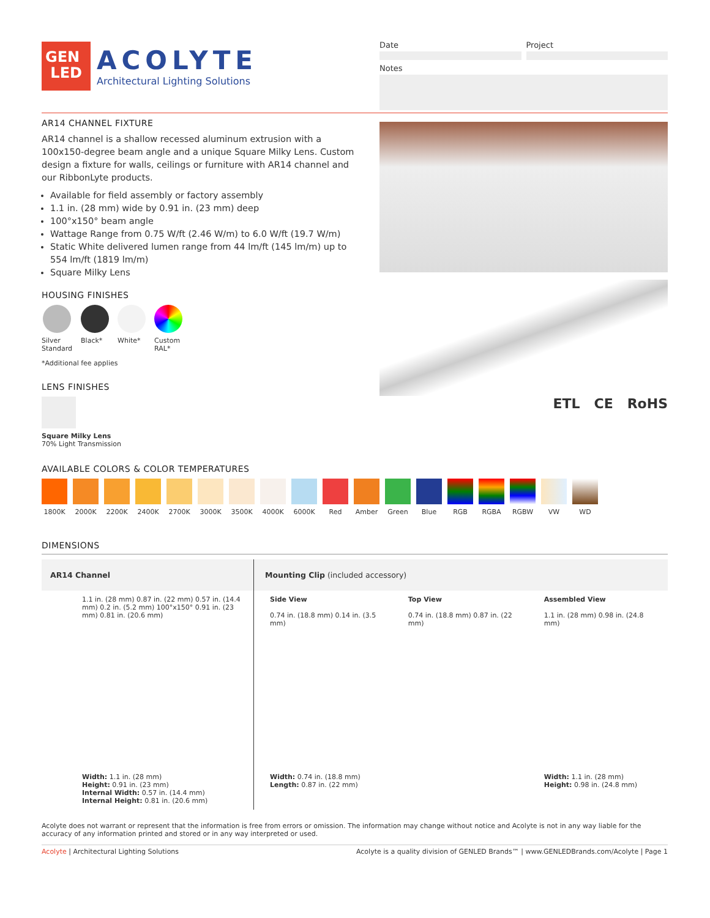GEN
LED
ACOLYTE
Architectural Lighting Solutions
Date Project
Notes
AR14 CHANNEL FIXTURE
AR14 channel is a shallow recessed aluminum extrusion with a 100x150-degree beam angle and a unique Square Milky Lens. Custom design a fixture for walls, ceilings or furniture with AR14 channel and our RibbonLyte products.
Available for field assembly or factory assembly
1.1 in. (28 mm) wide by 0.91 in. (23 mm) deep
100°x150° beam angle
Wattage Range from 0.75 W/ft (2.46 W/m) to 6.0 W/ft (19.7 W/m)
Static White delivered lumen range from 44 lm/ft (145 lm/m) up to 554 lm/ft (1819 lm/m)
Square Milky Lens
HOUSING FINISHES
Silver
Standard
Black* White* Custom
RAL*
*Additional fee applies
LENS FINISHES
Square Milky Lens
70% Light Transmission
ETL CE RoHS
AVAILABLE COLORS & COLOR TEMPERATURES
1800K 2000K 2200K 2400K 2700K 3000K 3500K 4000K 6000K Red Amber Green Blue RGB RGBA RGBW VW WD
DIMENSIONS
| AR14 Channel | Mounting Clip (included accessory) | | |
| 1.1 in. (28 mm) 0.87 in. (22 mm) 0.57 in. (14.4 mm) 0.2 in. (5.2 mm) 100°x150° 0.91 in. (23 mm) 0.81 in. (20.6 mm) Width: 1.1 in. (28 mm) Height: 0.91 in. (23 mm) Internal Width: 0.57 in. (14.4 mm) Internal Height: 0.81 in. (20.6 mm) | Side View 0.74 in. (18.8 mm) 0.14 in. (3.5 mm) Width: 0.74 in. (18.8 mm) Length: 0.87 in. (22 mm) | Top View 0.74 in. (18.8 mm) 0.87 in. (22 mm) | Assembled View 1.1 in. (28 mm) 0.98 in. (24.8 mm) Width: 1.1 in. (28 mm) Height: 0.98 in. (24.8 mm) |
Acolyte does not warrant or represent that the information is free from errors or omission. The information may change without notice and Acolyte is not in any way liable for the accuracy of any information printed and stored or in any way interpreted or used.
Acolyte | Architectural Lighting Solutions Acolyte is a quality division of GENLED Brands™ | www.GENLEDBrands.com/Acolyte | Page 1